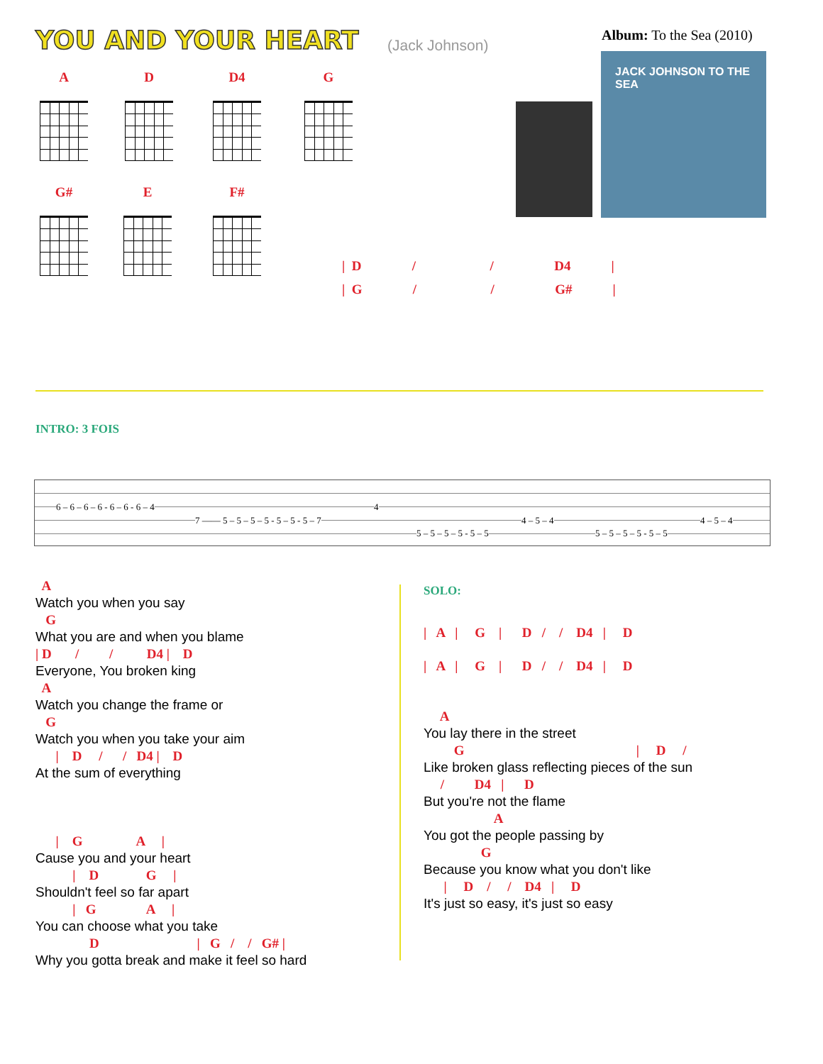YOU AND YOUR HEART (Jack Johnson)
Album: To the Sea (2010)
A
D
D4
G
G#
E
F#
JACK JOHNSON TO THE SEA
| D / / D4 |
| G / / G# |
INTRO: 3 FOIS
6 – 6 – 6 – 6 - 6 – 6 - 6 – 4
7 —— 5 – 5 – 5 – 5 - 5 – 5 - 5 – 7
4
5 – 5 – 5 – 5 - 5 – 5
4 – 5 – 4
5 – 5 – 5 – 5 - 5 – 5
4 – 5 – 4
A Watch you when you say G What you are and when you blame | D / / D4 | D Everyone, You broken king A Watch you change the frame or G Watch you when you take your aim | D / / D4 | D At the sum of everything | G A | Cause you and your heart | D G | Shouldn't feel so far apart | G A | You can choose what you take D | G / / G# | Why you gotta break and make it feel so hard
SOLO:
| A | G | D / / D4 | D | A | G | D / / D4 | D
A You lay there in the street G | D / Like broken glass reflecting pieces of the sun / D4 | D But you're not the flame A You got the people passing by G Because you know what you don't like | D / / D4 | D It's just so easy, it's just so easy